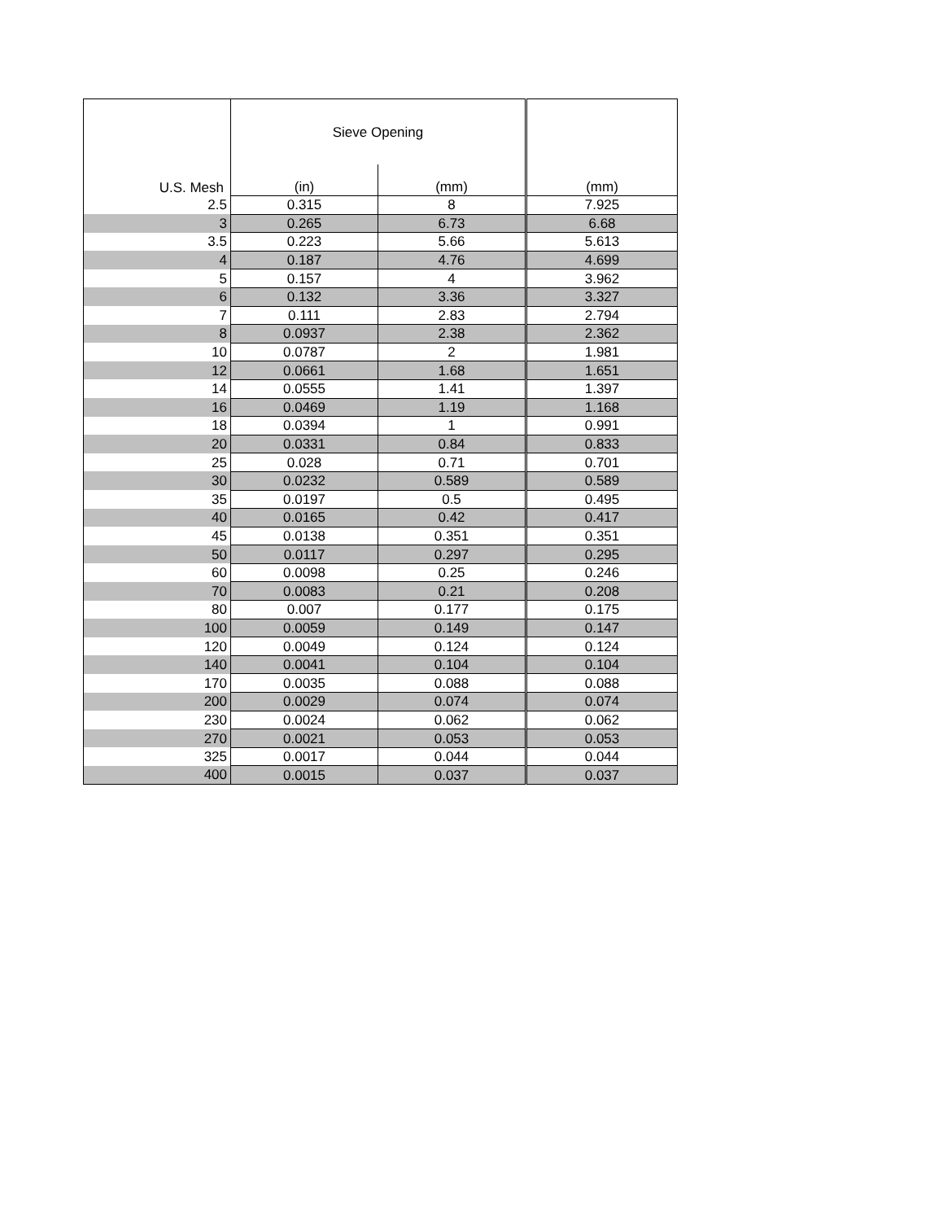| U.S. Mesh | Sieve Opening | | (mm) |
| --- | --- | --- | --- |
| | (in) | (mm) | |
| 2.5 | 0.315 | 8 | 7.925 |
| 3 | 0.265 | 6.73 | 6.68 |
| 3.5 | 0.223 | 5.66 | 5.613 |
| 4 | 0.187 | 4.76 | 4.699 |
| 5 | 0.157 | 4 | 3.962 |
| 6 | 0.132 | 3.36 | 3.327 |
| 7 | 0.111 | 2.83 | 2.794 |
| 8 | 0.0937 | 2.38 | 2.362 |
| 10 | 0.0787 | 2 | 1.981 |
| 12 | 0.0661 | 1.68 | 1.651 |
| 14 | 0.0555 | 1.41 | 1.397 |
| 16 | 0.0469 | 1.19 | 1.168 |
| 18 | 0.0394 | 1 | 0.991 |
| 20 | 0.0331 | 0.84 | 0.833 |
| 25 | 0.028 | 0.71 | 0.701 |
| 30 | 0.0232 | 0.589 | 0.589 |
| 35 | 0.0197 | 0.5 | 0.495 |
| 40 | 0.0165 | 0.42 | 0.417 |
| 45 | 0.0138 | 0.351 | 0.351 |
| 50 | 0.0117 | 0.297 | 0.295 |
| 60 | 0.0098 | 0.25 | 0.246 |
| 70 | 0.0083 | 0.21 | 0.208 |
| 80 | 0.007 | 0.177 | 0.175 |
| 100 | 0.0059 | 0.149 | 0.147 |
| 120 | 0.0049 | 0.124 | 0.124 |
| 140 | 0.0041 | 0.104 | 0.104 |
| 170 | 0.0035 | 0.088 | 0.088 |
| 200 | 0.0029 | 0.074 | 0.074 |
| 230 | 0.0024 | 0.062 | 0.062 |
| 270 | 0.0021 | 0.053 | 0.053 |
| 325 | 0.0017 | 0.044 | 0.044 |
| 400 | 0.0015 | 0.037 | 0.037 |